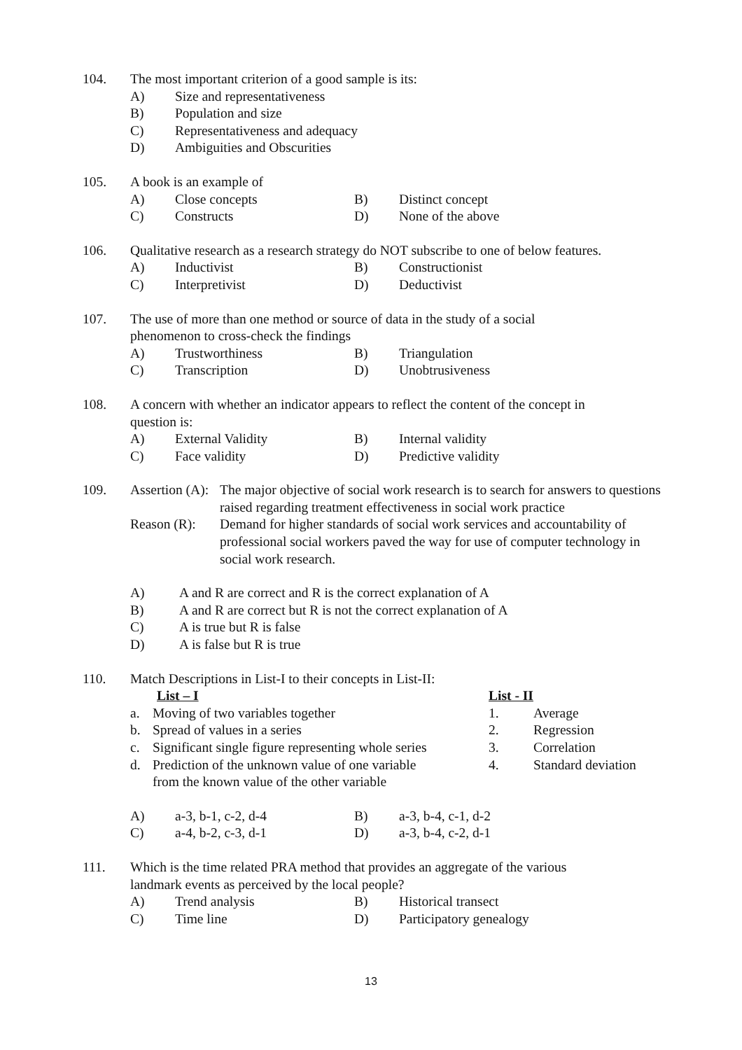104. The most important criterion of a good sample is its:
A) Size and representativeness
B) Population and size
C) Representativeness and adequacy
D) Ambiguities and Obscurities
105. A book is an example of
A) Close concepts B) Distinct concept
C) Constructs D) None of the above
106. Qualitative research as a research strategy do NOT subscribe to one of below features.
A) Inductivist B) Constructionist
C) Interpretivist D) Deductivist
107. The use of more than one method or source of data in the study of a social
phenomenon to cross-check the findings
A) Trustworthiness B) Triangulation
C) Transcription D) Unobtrusiveness
108. A concern with whether an indicator appears to reflect the content of the concept in
question is:
A) External Validity B) Internal validity
C) Face validity D) Predictive validity
109. Assertion (A): The major objective of social work research is to search for answers to questions raised regarding treatment effectiveness in social work practice
Reason (R): Demand for higher standards of social work services and accountability of professional social workers paved the way for use of computer technology in social work research.
A) A and R are correct and R is the correct explanation of A
B) A and R are correct but R is not the correct explanation of A
C) A is true but R is false
D) A is false but R is true
110. Match Descriptions in List-I to their concepts in List-II:
| List – I | | List - II | |
| a. | Moving of two variables together | 1. | Average |
| b. | Spread of values in a series | 2. | Regression |
| c. | Significant single figure representing whole series | 3. | Correlation |
| d. | Prediction of the unknown value of one variable from the known value of the other variable | 4. | Standard deviation |
A) a-3, b-1, c-2, d-4 B) a-3, b-4, c-1, d-2
C) a-4, b-2, c-3, d-1 D) a-3, b-4, c-2, d-1
111. Which is the time related PRA method that provides an aggregate of the various
landmark events as perceived by the local people?
A) Trend analysis B) Historical transect
C) Time line D) Participatory genealogy
13